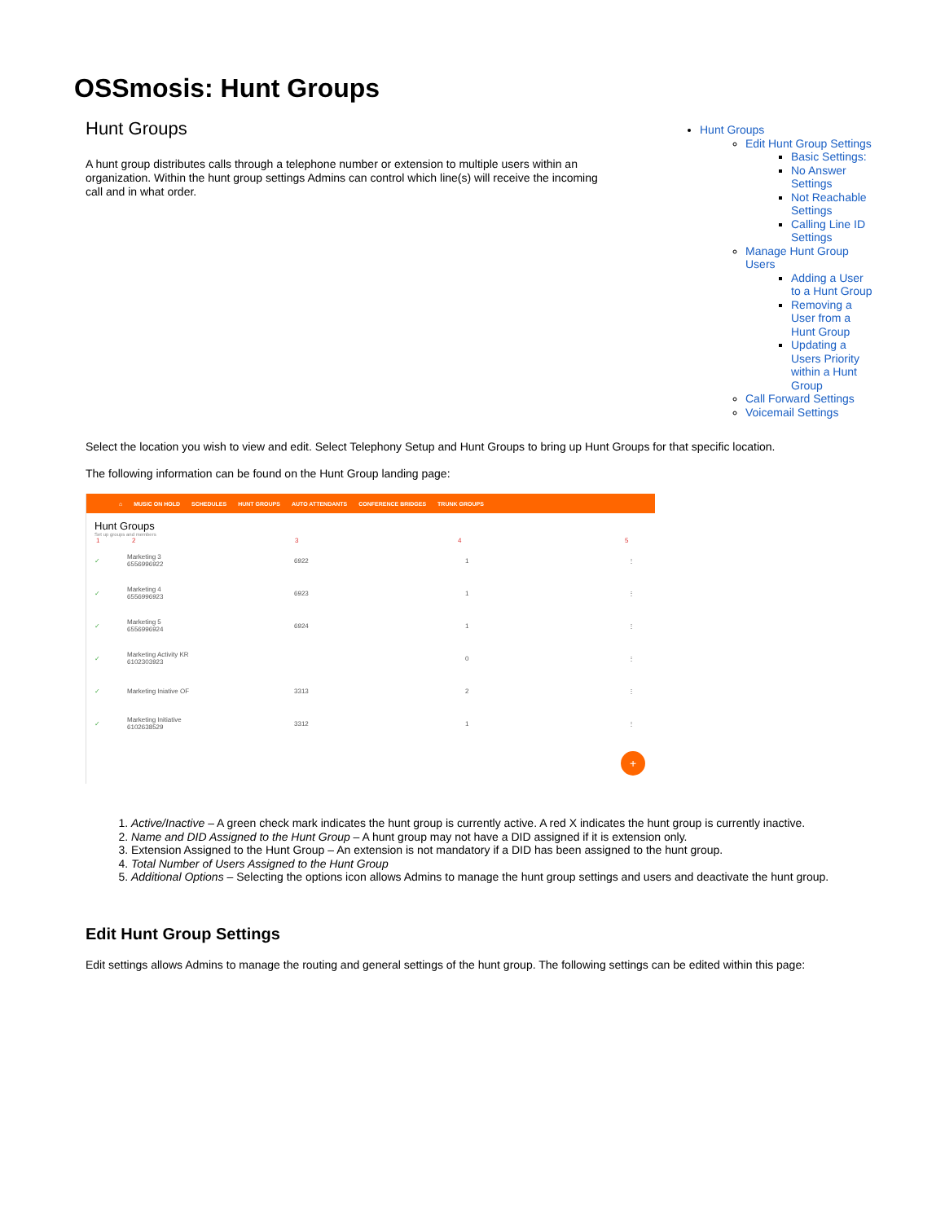OSSmosis: Hunt Groups
Hunt Groups
A hunt group distributes calls through a telephone number or extension to multiple users within an organization. Within the hunt group settings Admins can control which line(s) will receive the incoming call and in what order.
Hunt Groups
Edit Hunt Group Settings
Basic Settings:
No Answer Settings
Not Reachable Settings
Calling Line ID Settings
Manage Hunt Group Users
Adding a User to a Hunt Group
Removing a User from a Hunt Group
Updating a Users Priority within a Hunt Group
Call Forward Settings
Voicemail Settings
Select the location you wish to view and edit. Select Telephony Setup and Hunt Groups to bring up Hunt Groups for that specific location.
The following information can be found on the Hunt Group landing page:
⌂ MUSIC ON HOLD SCHEDULES HUNT GROUPS AUTO ATTENDANTS CONFERENCE BRIDGES TRUNK GROUPS
Hunt Groups
Set up groups and members
12345
✓ Marketing 3
6556996922 6922 1 ⋮
✓ Marketing 4
6556996923 6923 1 ⋮
✓ Marketing 5
6556996924 6924 1 ⋮
✓ Marketing Activity KR
6102303923 0 ⋮
✓ Marketing Iniative OF 3313 2 ⋮
✓ Marketing Initiative
6102638529 3312 1 ⋮
+
1. Active/Inactive – A green check mark indicates the hunt group is currently active. A red X indicates the hunt group is currently inactive.
2. Name and DID Assigned to the Hunt Group – A hunt group may not have a DID assigned if it is extension only.
3. Extension Assigned to the Hunt Group – An extension is not mandatory if a DID has been assigned to the hunt group.
4. Total Number of Users Assigned to the Hunt Group
5. Additional Options – Selecting the options icon allows Admins to manage the hunt group settings and users and deactivate the hunt group.
Edit Hunt Group Settings
Edit settings allows Admins to manage the routing and general settings of the hunt group. The following settings can be edited within this page: